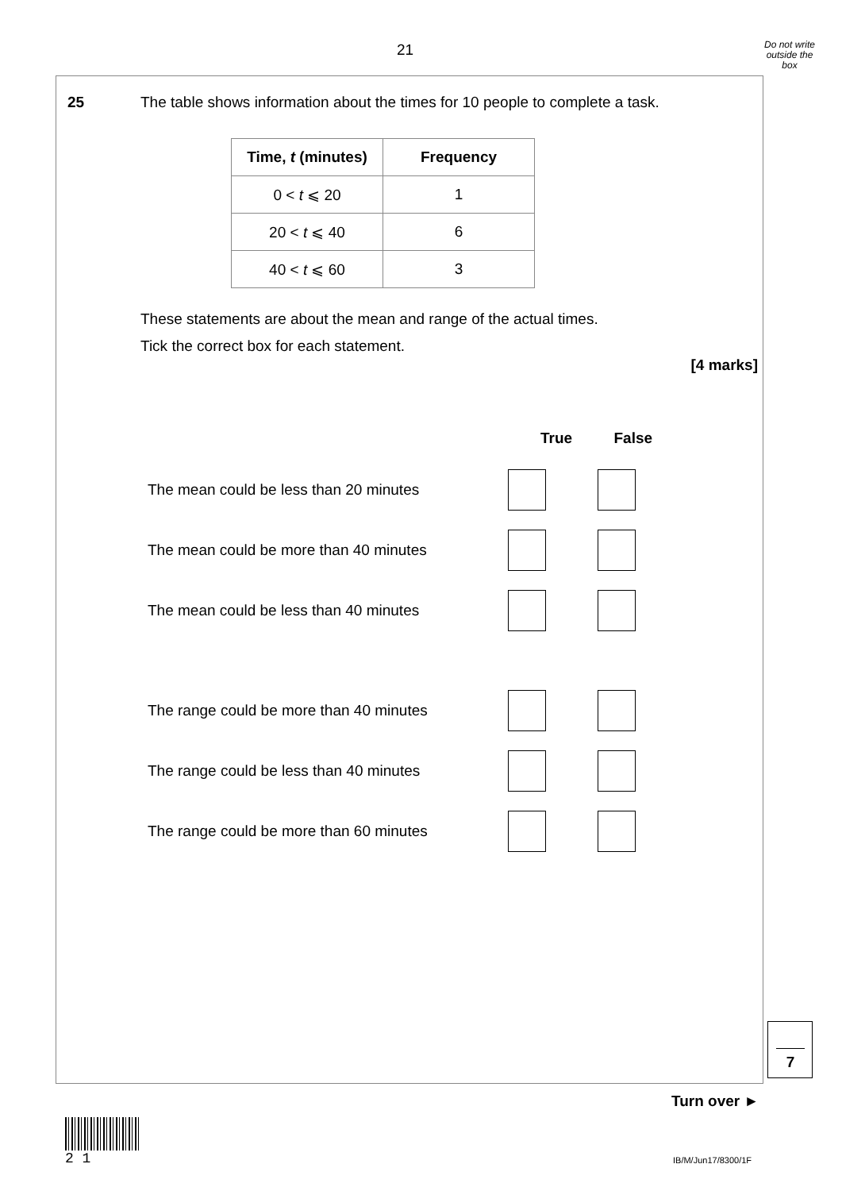21
Do not write outside the box
25 The table shows information about the times for 10 people to complete a task.
| Time, t (minutes) | Frequency |
| --- | --- |
| 0 < t ⩽ 20 | 1 |
| 20 < t ⩽ 40 | 6 |
| 40 < t ⩽ 60 | 3 |
These statements are about the mean and range of the actual times.
Tick the correct box for each statement.
[4 marks]
True False
The mean could be less than 20 minutes
The mean could be more than 40 minutes
The mean could be less than 40 minutes
The range could be more than 40 minutes
The range could be less than 40 minutes
The range could be more than 60 minutes
7
Turn over ►
2 1
IB/M/Jun17/8300/1F